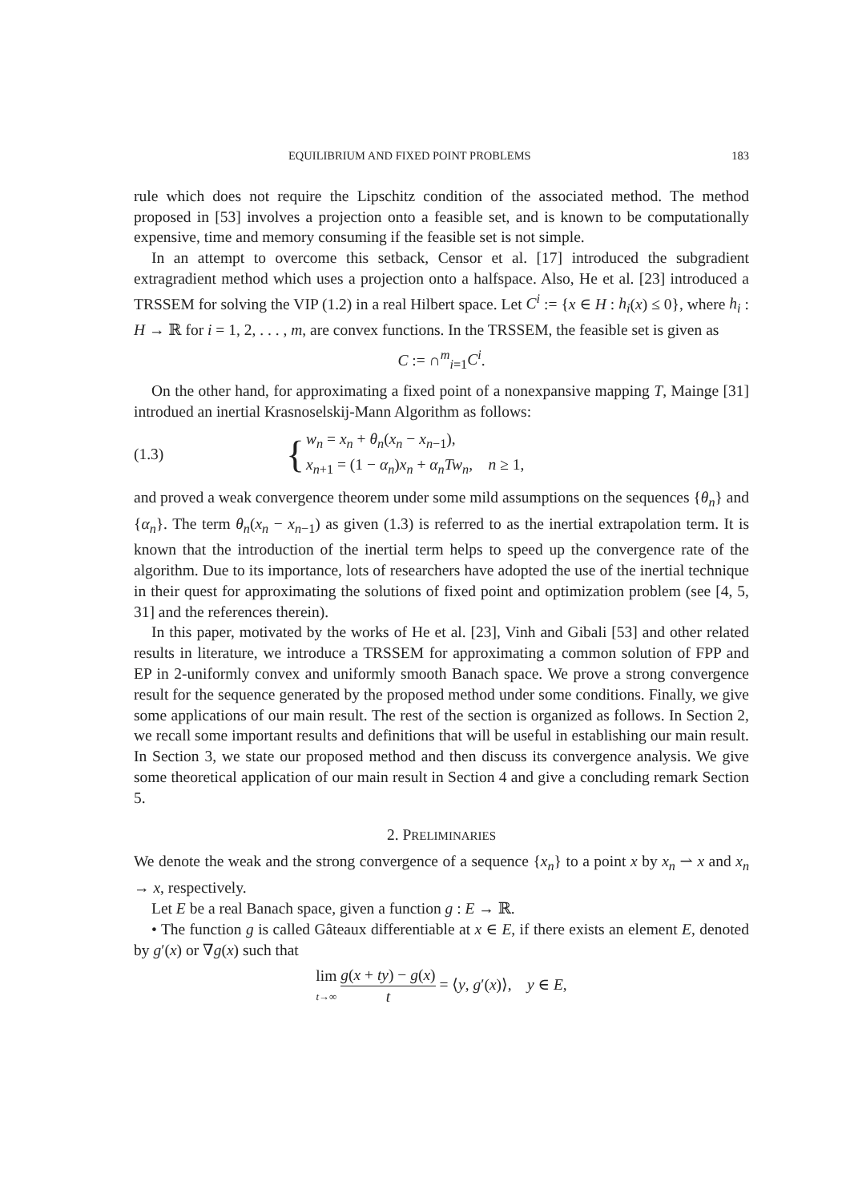EQUILIBRIUM AND FIXED POINT PROBLEMS 183
rule which does not require the Lipschitz condition of the associated method. The method proposed in [53] involves a projection onto a feasible set, and is known to be computationally expensive, time and memory consuming if the feasible set is not simple.
In an attempt to overcome this setback, Censor et al. [17] introduced the subgradient extragradient method which uses a projection onto a halfspace. Also, He et al. [23] introduced a TRSSEM for solving the VIP (1.2) in a real Hilbert space. Let C<sup>i</sup> := {x ∈ H : h<sub>i</sub>(x) ≤ 0}, where h<sub>i</sub> : H → ℝ for i = 1, 2, . . . , m, are convex functions. In the TRSSEM, the feasible set is given as
C := ∩<sup>m</sup><sub>i=1</sub>C<sup>i</sup>.
On the other hand, for approximating a fixed point of a nonexpansive mapping T, Mainge [31] introdued an inertial Krasnoselskij-Mann Algorithm as follows:
(1.3) { w<sub>n</sub> = x<sub>n</sub> + θ<sub>n</sub>(x<sub>n</sub> − x<sub>n−1</sub>),
x<sub>n+1</sub> = (1 − α<sub>n</sub>)x<sub>n</sub> + α<sub>n</sub>Tw<sub>n</sub>, n ≥ 1,
and proved a weak convergence theorem under some mild assumptions on the sequences {θ<sub>n</sub>} and {α<sub>n</sub>}. The term θ<sub>n</sub>(x<sub>n</sub> − x<sub>n−1</sub>) as given (1.3) is referred to as the inertial extrapolation term. It is known that the introduction of the inertial term helps to speed up the convergence rate of the algorithm. Due to its importance, lots of researchers have adopted the use of the inertial technique in their quest for approximating the solutions of fixed point and optimization problem (see [4, 5, 31] and the references therein).
In this paper, motivated by the works of He et al. [23], Vinh and Gibali [53] and other related results in literature, we introduce a TRSSEM for approximating a common solution of FPP and EP in 2-uniformly convex and uniformly smooth Banach space. We prove a strong convergence result for the sequence generated by the proposed method under some conditions. Finally, we give some applications of our main result. The rest of the section is organized as follows. In Section 2, we recall some important results and definitions that will be useful in establishing our main result. In Section 3, we state our proposed method and then discuss its convergence analysis. We give some theoretical application of our main result in Section 4 and give a concluding remark Section 5.
2. PRELIMINARIES
We denote the weak and the strong convergence of a sequence {x<sub>n</sub>} to a point x by x<sub>n</sub> ⇀ x and x<sub>n</sub> → x, respectively.
Let E be a real Banach space, given a function g : E → ℝ.
• The function g is called Gâteaux differentiable at x ∈ E, if there exists an element E, denoted by g′(x) or ∇g(x) such that
lim t→∞ g(x + ty) − g(x) t = ⟨y, g′(x)⟩, y ∈ E,